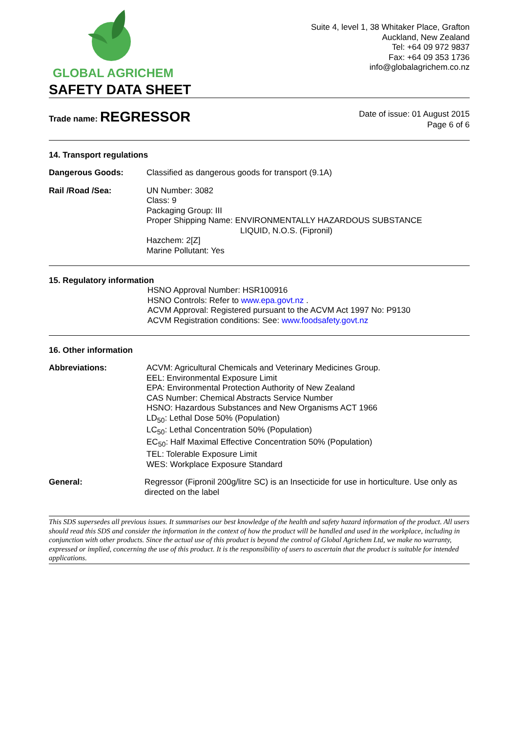GLOBAL AGRICHEM
SAFETY DATA SHEET
Suite 4, level 1, 38 Whitaker Place, Grafton
Auckland, New Zealand
Tel: +64 09 972 9837
Fax: +64 09 353 1736
info@globalagrichem.co.nz
Trade name: REGRESSOR
Date of issue: 01 August 2015
Page 6 of 6
14. Transport regulations
Dangerous Goods: Classified as dangerous goods for transport (9.1A)
Rail /Road /Sea: UN Number: 3082
Class: 9
Packaging Group: III
Proper Shipping Name: ENVIRONMENTALLY HAZARDOUS SUBSTANCE
LIQUID, N.O.S. (Fipronil)
Hazchem: 2[Z]
Marine Pollutant: Yes
15. Regulatory information
HSNO Approval Number: HSR100916
HSNO Controls: Refer to www.epa.govt.nz .
ACVM Approval: Registered pursuant to the ACVM Act 1997 No: P9130
ACVM Registration conditions: See: www.foodsafety.govt.nz
16. Other information
Abbreviations: ACVM: Agricultural Chemicals and Veterinary Medicines Group.
EEL: Environmental Exposure Limit
EPA: Environmental Protection Authority of New Zealand
CAS Number: Chemical Abstracts Service Number
HSNO: Hazardous Substances and New Organisms ACT 1966
LD<sub>50</sub>: Lethal Dose 50% (Population)
LC<sub>50</sub>: Lethal Concentration 50% (Population)
EC<sub>50</sub>: Half Maximal Effective Concentration 50% (Population)
TEL: Tolerable Exposure Limit
WES: Workplace Exposure Standard
General: Regressor (Fipronil 200g/litre SC) is an Insecticide for use in horticulture. Use only as directed on the label
This SDS supersedes all previous issues. It summarises our best knowledge of the health and safety hazard information of the product. All users should read this SDS and consider the information in the context of how the product will be handled and used in the workplace, including in conjunction with other products. Since the actual use of this product is beyond the control of Global Agrichem Ltd, we make no warranty, expressed or implied, concerning the use of this product. It is the responsibility of users to ascertain that the product is suitable for intended applications.